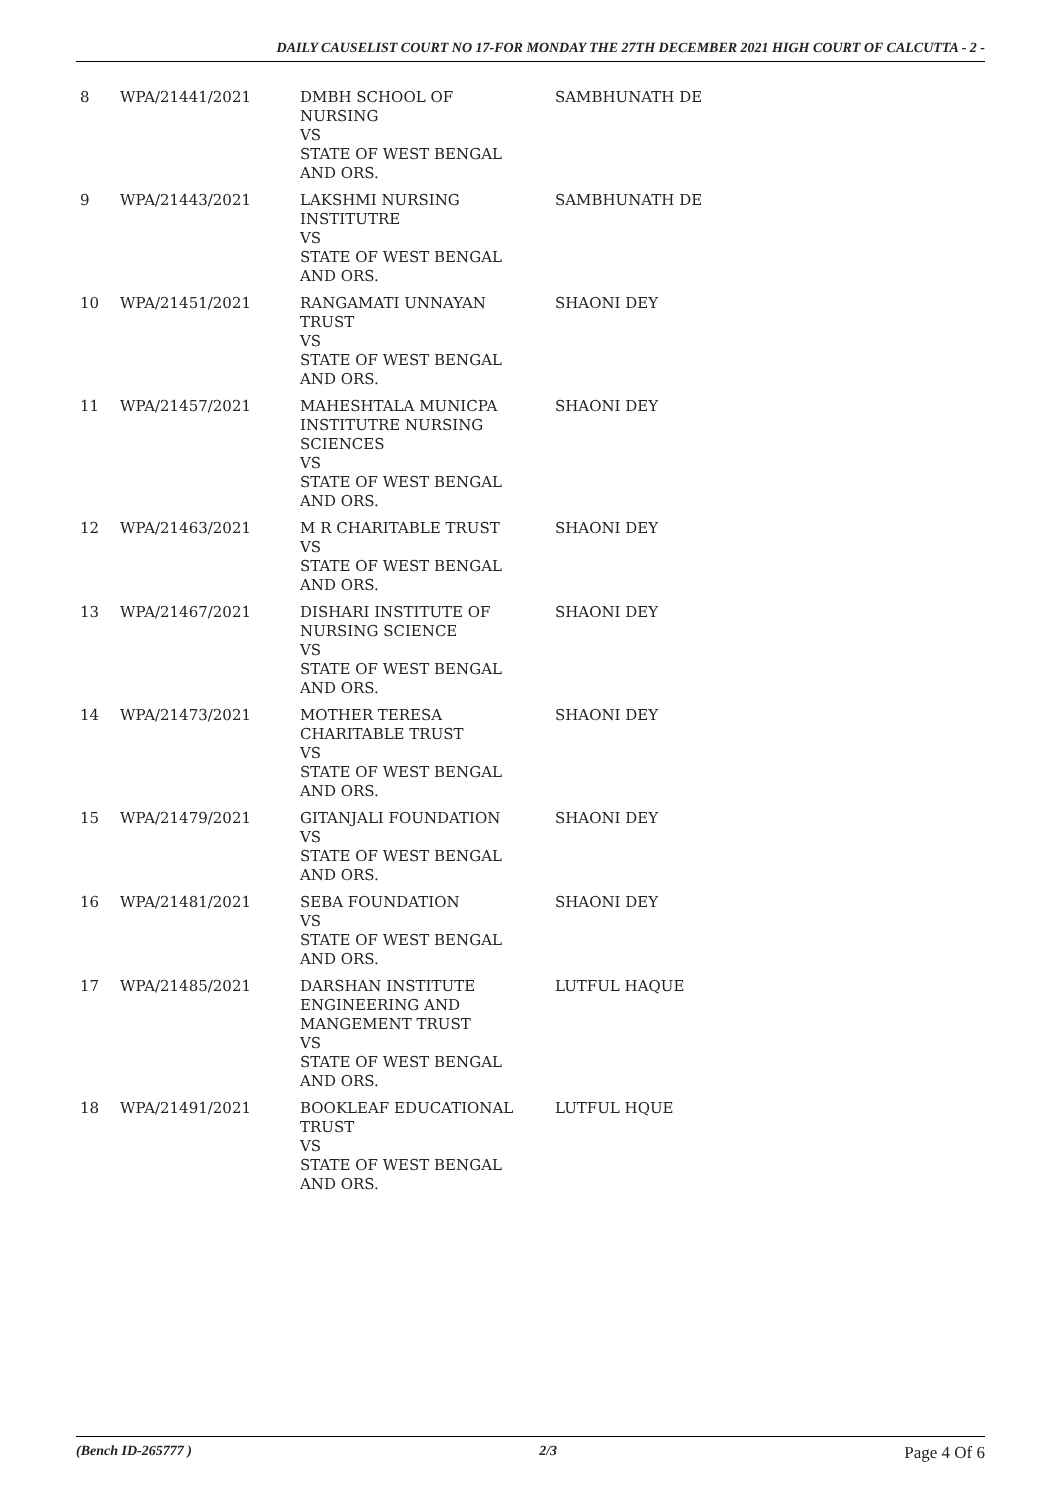DAILY CAUSELIST COURT NO 17-FOR MONDAY THE 27TH DECEMBER 2021 HIGH COURT OF CALCUTTA - 2 -
| 8 | WPA/21441/2021 | DMBH SCHOOL OF NURSING VS STATE OF WEST BENGAL AND ORS. | SAMBHUNATH DE |
| 9 | WPA/21443/2021 | LAKSHMI NURSING INSTITUTRE VS STATE OF WEST BENGAL AND ORS. | SAMBHUNATH DE |
| 10 | WPA/21451/2021 | RANGAMATI UNNAYAN TRUST VS STATE OF WEST BENGAL AND ORS. | SHAONI DEY |
| 11 | WPA/21457/2021 | MAHESHTALA MUNICPA INSTITUTRE NURSING SCIENCES VS STATE OF WEST BENGAL AND ORS. | SHAONI DEY |
| 12 | WPA/21463/2021 | M R CHARITABLE TRUST VS STATE OF WEST BENGAL AND ORS. | SHAONI DEY |
| 13 | WPA/21467/2021 | DISHARI INSTITUTE OF NURSING SCIENCE VS STATE OF WEST BENGAL AND ORS. | SHAONI DEY |
| 14 | WPA/21473/2021 | MOTHER TERESA CHARITABLE TRUST VS STATE OF WEST BENGAL AND ORS. | SHAONI DEY |
| 15 | WPA/21479/2021 | GITANJALI FOUNDATION VS STATE OF WEST BENGAL AND ORS. | SHAONI DEY |
| 16 | WPA/21481/2021 | SEBA FOUNDATION VS STATE OF WEST BENGAL AND ORS. | SHAONI DEY |
| 17 | WPA/21485/2021 | DARSHAN INSTITUTE ENGINEERING AND MANGEMENT TRUST VS STATE OF WEST BENGAL AND ORS. | LUTFUL HAQUE |
| 18 | WPA/21491/2021 | BOOKLEAF EDUCATIONAL TRUST VS STATE OF WEST BENGAL AND ORS. | LUTFUL HQUE |
(Bench ID-265777 ) 2/3 Page 4 Of 6